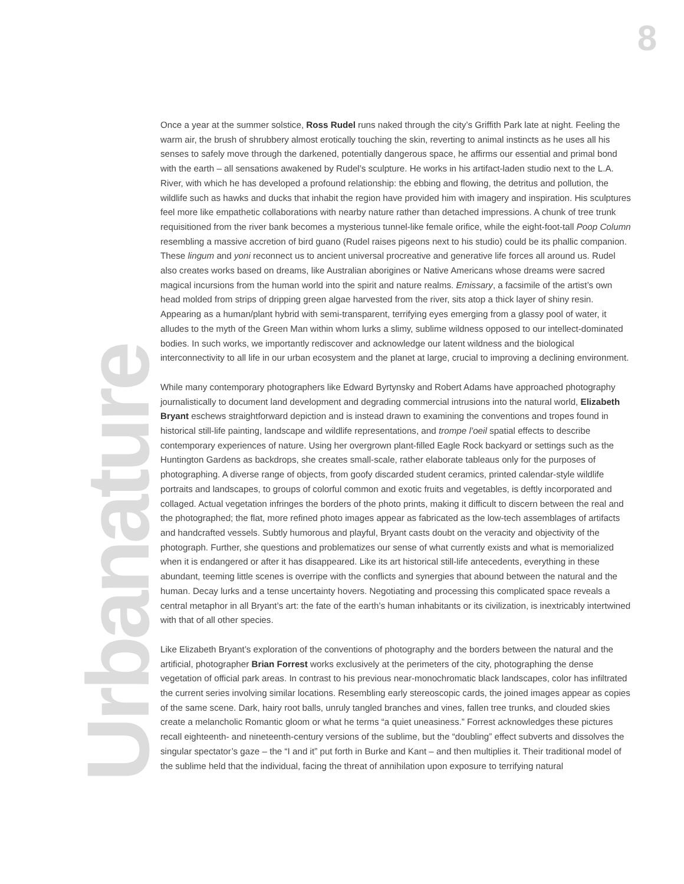8
Urbanature
Once a year at the summer solstice, Ross Rudel runs naked through the city’s Griffith Park late at night. Feeling the warm air, the brush of shrubbery almost erotically touching the skin, reverting to animal instincts as he uses all his senses to safely move through the darkened, potentially dangerous space, he affirms our essential and primal bond with the earth – all sensations awakened by Rudel’s sculpture. He works in his artifact-laden studio next to the L.A. River, with which he has developed a profound relationship: the ebbing and flowing, the detritus and pollution, the wildlife such as hawks and ducks that inhabit the region have provided him with imagery and inspiration. His sculptures feel more like empathetic collaborations with nearby nature rather than detached impressions. A chunk of tree trunk requisitioned from the river bank becomes a mysterious tunnel-like female orifice, while the eight-foot-tall Poop Column resembling a massive accretion of bird guano (Rudel raises pigeons next to his studio) could be its phallic companion. These lingum and yoni reconnect us to ancient universal procreative and generative life forces all around us. Rudel also creates works based on dreams, like Australian aborigines or Native Americans whose dreams were sacred magical incursions from the human world into the spirit and nature realms. Emissary, a facsimile of the artist’s own head molded from strips of dripping green algae harvested from the river, sits atop a thick layer of shiny resin. Appearing as a human/plant hybrid with semi-transparent, terrifying eyes emerging from a glassy pool of water, it alludes to the myth of the Green Man within whom lurks a slimy, sublime wildness opposed to our intellect-dominated bodies. In such works, we importantly rediscover and acknowledge our latent wildness and the biological interconnectivity to all life in our urban ecosystem and the planet at large, crucial to improving a declining environment.
While many contemporary photographers like Edward Byrtynsky and Robert Adams have approached photography journalistically to document land development and degrading commercial intrusions into the natural world, Elizabeth Bryant eschews straightforward depiction and is instead drawn to examining the conventions and tropes found in historical still-life painting, landscape and wildlife representations, and trompe l’oeil spatial effects to describe contemporary experiences of nature. Using her overgrown plant-filled Eagle Rock backyard or settings such as the Huntington Gardens as backdrops, she creates small-scale, rather elaborate tableaus only for the purposes of photographing. A diverse range of objects, from goofy discarded student ceramics, printed calendar-style wildlife portraits and landscapes, to groups of colorful common and exotic fruits and vegetables, is deftly incorporated and collaged. Actual vegetation infringes the borders of the photo prints, making it difficult to discern between the real and the photographed; the flat, more refined photo images appear as fabricated as the low-tech assemblages of artifacts and handcrafted vessels. Subtly humorous and playful, Bryant casts doubt on the veracity and objectivity of the photograph. Further, she questions and problematizes our sense of what currently exists and what is memorialized when it is endangered or after it has disappeared. Like its art historical still-life antecedents, everything in these abundant, teeming little scenes is overripe with the conflicts and synergies that abound between the natural and the human. Decay lurks and a tense uncertainty hovers. Negotiating and processing this complicated space reveals a central metaphor in all Bryant’s art: the fate of the earth’s human inhabitants or its civilization, is inextricably intertwined with that of all other species.
Like Elizabeth Bryant’s exploration of the conventions of photography and the borders between the natural and the artificial, photographer Brian Forrest works exclusively at the perimeters of the city, photographing the dense vegetation of official park areas. In contrast to his previous near-monochromatic black landscapes, color has infiltrated the current series involving similar locations. Resembling early stereoscopic cards, the joined images appear as copies of the same scene. Dark, hairy root balls, unruly tangled branches and vines, fallen tree trunks, and clouded skies create a melancholic Romantic gloom or what he terms “a quiet uneasiness.” Forrest acknowledges these pictures recall eighteenth- and nineteenth-century versions of the sublime, but the “doubling” effect subverts and dissolves the singular spectator’s gaze – the “I and it” put forth in Burke and Kant – and then multiplies it. Their traditional model of the sublime held that the individual, facing the threat of annihilation upon exposure to terrifying natural